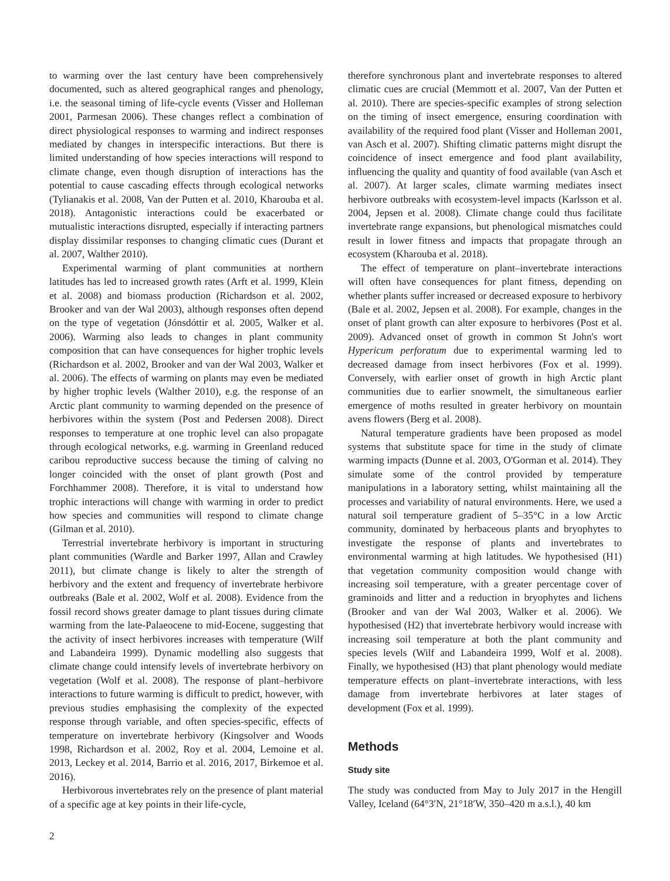to warming over the last century have been comprehensively documented, such as altered geographical ranges and phenology, i.e. the seasonal timing of life-cycle events (Visser and Holleman 2001, Parmesan 2006). These changes reflect a combination of direct physiological responses to warming and indirect responses mediated by changes in interspecific interactions. But there is limited understanding of how species interactions will respond to climate change, even though disruption of interactions has the potential to cause cascading effects through ecological networks (Tylianakis et al. 2008, Van der Putten et al. 2010, Kharouba et al. 2018). Antagonistic interactions could be exacerbated or mutualistic interactions disrupted, especially if interacting partners display dissimilar responses to changing climatic cues (Durant et al. 2007, Walther 2010).
Experimental warming of plant communities at northern latitudes has led to increased growth rates (Arft et al. 1999, Klein et al. 2008) and biomass production (Richardson et al. 2002, Brooker and van der Wal 2003), although responses often depend on the type of vegetation (Jónsdóttir et al. 2005, Walker et al. 2006). Warming also leads to changes in plant community composition that can have consequences for higher trophic levels (Richardson et al. 2002, Brooker and van der Wal 2003, Walker et al. 2006). The effects of warming on plants may even be mediated by higher trophic levels (Walther 2010), e.g. the response of an Arctic plant community to warming depended on the presence of herbivores within the system (Post and Pedersen 2008). Direct responses to temperature at one trophic level can also propagate through ecological networks, e.g. warming in Greenland reduced caribou reproductive success because the timing of calving no longer coincided with the onset of plant growth (Post and Forchhammer 2008). Therefore, it is vital to understand how trophic interactions will change with warming in order to predict how species and communities will respond to climate change (Gilman et al. 2010).
Terrestrial invertebrate herbivory is important in structuring plant communities (Wardle and Barker 1997, Allan and Crawley 2011), but climate change is likely to alter the strength of herbivory and the extent and frequency of invertebrate herbivore outbreaks (Bale et al. 2002, Wolf et al. 2008). Evidence from the fossil record shows greater damage to plant tissues during climate warming from the late-Palaeocene to mid-Eocene, suggesting that the activity of insect herbivores increases with temperature (Wilf and Labandeira 1999). Dynamic modelling also suggests that climate change could intensify levels of invertebrate herbivory on vegetation (Wolf et al. 2008). The response of plant–herbivore interactions to future warming is difficult to predict, however, with previous studies emphasising the complexity of the expected response through variable, and often species-specific, effects of temperature on invertebrate herbivory (Kingsolver and Woods 1998, Richardson et al. 2002, Roy et al. 2004, Lemoine et al. 2013, Leckey et al. 2014, Barrio et al. 2016, 2017, Birkemoe et al. 2016).
Herbivorous invertebrates rely on the presence of plant material of a specific age at key points in their life-cycle,
therefore synchronous plant and invertebrate responses to altered climatic cues are crucial (Memmott et al. 2007, Van der Putten et al. 2010). There are species-specific examples of strong selection on the timing of insect emergence, ensuring coordination with availability of the required food plant (Visser and Holleman 2001, van Asch et al. 2007). Shifting climatic patterns might disrupt the coincidence of insect emergence and food plant availability, influencing the quality and quantity of food available (van Asch et al. 2007). At larger scales, climate warming mediates insect herbivore outbreaks with ecosystem-level impacts (Karlsson et al. 2004, Jepsen et al. 2008). Climate change could thus facilitate invertebrate range expansions, but phenological mismatches could result in lower fitness and impacts that propagate through an ecosystem (Kharouba et al. 2018).
The effect of temperature on plant–invertebrate interactions will often have consequences for plant fitness, depending on whether plants suffer increased or decreased exposure to herbivory (Bale et al. 2002, Jepsen et al. 2008). For example, changes in the onset of plant growth can alter exposure to herbivores (Post et al. 2009). Advanced onset of growth in common St John's wort Hypericum perforatum due to experimental warming led to decreased damage from insect herbivores (Fox et al. 1999). Conversely, with earlier onset of growth in high Arctic plant communities due to earlier snowmelt, the simultaneous earlier emergence of moths resulted in greater herbivory on mountain avens flowers (Berg et al. 2008).
Natural temperature gradients have been proposed as model systems that substitute space for time in the study of climate warming impacts (Dunne et al. 2003, O'Gorman et al. 2014). They simulate some of the control provided by temperature manipulations in a laboratory setting, whilst maintaining all the processes and variability of natural environments. Here, we used a natural soil temperature gradient of 5–35°C in a low Arctic community, dominated by herbaceous plants and bryophytes to investigate the response of plants and invertebrates to environmental warming at high latitudes. We hypothesised (H1) that vegetation community composition would change with increasing soil temperature, with a greater percentage cover of graminoids and litter and a reduction in bryophytes and lichens (Brooker and van der Wal 2003, Walker et al. 2006). We hypothesised (H2) that invertebrate herbivory would increase with increasing soil temperature at both the plant community and species levels (Wilf and Labandeira 1999, Wolf et al. 2008). Finally, we hypothesised (H3) that plant phenology would mediate temperature effects on plant–invertebrate interactions, with less damage from invertebrate herbivores at later stages of development (Fox et al. 1999).
Methods
Study site
The study was conducted from May to July 2017 in the Hengill Valley, Iceland (64°3′N, 21°18′W, 350–420 m a.s.l.), 40 km
2